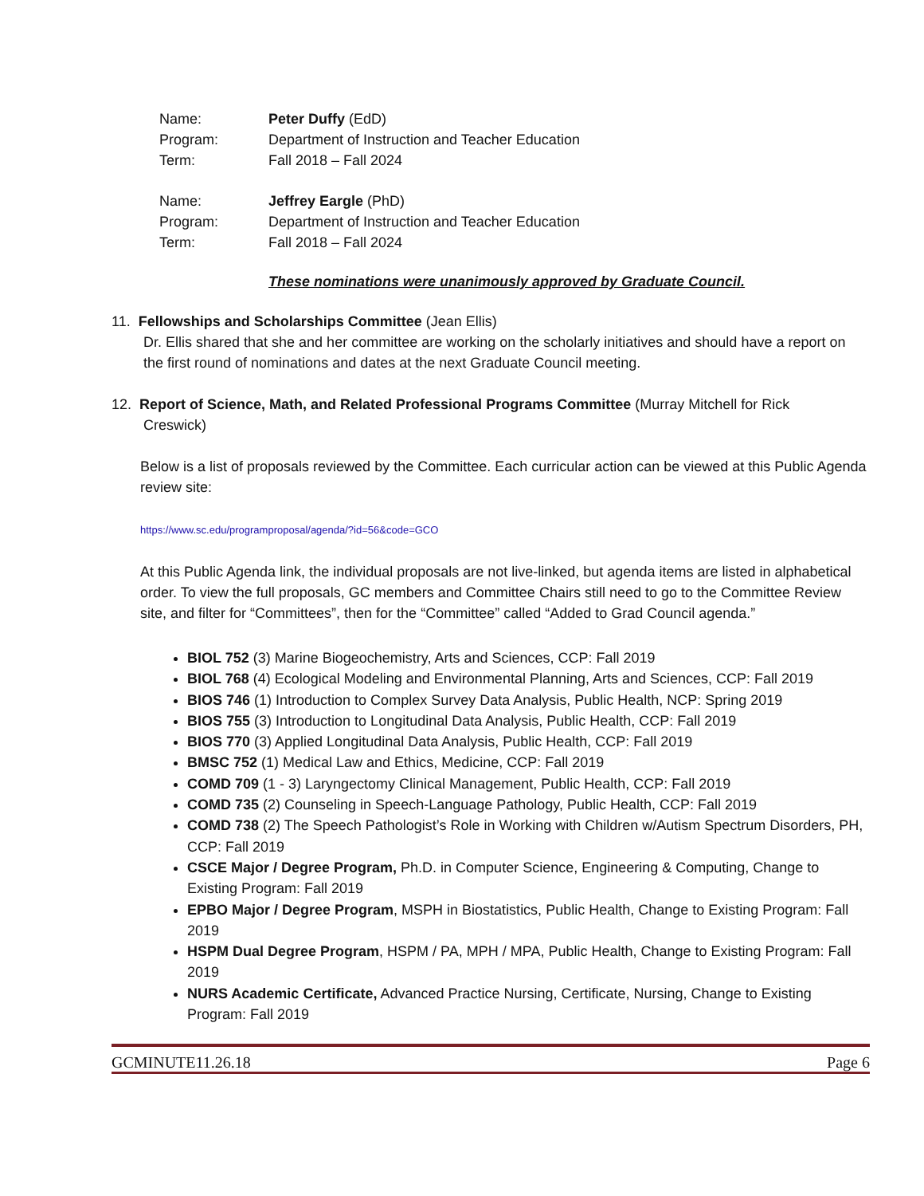| Name: | Peter Duffy (EdD) |
| Program: | Department of Instruction and Teacher Education |
| Term: | Fall 2018 – Fall 2024 |
| Name: | Jeffrey Eargle (PhD) |
| Program: | Department of Instruction and Teacher Education |
| Term: | Fall 2018 – Fall 2024 |
These nominations were unanimously approved by Graduate Council.
11. Fellowships and Scholarships Committee (Jean Ellis)
Dr. Ellis shared that she and her committee are working on the scholarly initiatives and should have a report on the first round of nominations and dates at the next Graduate Council meeting.
12. Report of Science, Math, and Related Professional Programs Committee (Murray Mitchell for Rick
Creswick)
Below is a list of proposals reviewed by the Committee. Each curricular action can be viewed at this Public Agenda review site:
https://www.sc.edu/programproposal/agenda/?id=56&code=GCO
At this Public Agenda link, the individual proposals are not live-linked, but agenda items are listed in alphabetical order. To view the full proposals, GC members and Committee Chairs still need to go to the Committee Review site, and filter for “Committees”, then for the “Committee” called “Added to Grad Council agenda.”
BIOL 752 (3) Marine Biogeochemistry, Arts and Sciences, CCP: Fall 2019
BIOL 768 (4) Ecological Modeling and Environmental Planning, Arts and Sciences, CCP: Fall 2019
BIOS 746 (1) Introduction to Complex Survey Data Analysis, Public Health, NCP: Spring 2019
BIOS 755 (3) Introduction to Longitudinal Data Analysis, Public Health, CCP: Fall 2019
BIOS 770 (3) Applied Longitudinal Data Analysis, Public Health, CCP: Fall 2019
BMSC 752 (1) Medical Law and Ethics, Medicine, CCP: Fall 2019
COMD 709 (1 - 3) Laryngectomy Clinical Management, Public Health, CCP: Fall 2019
COMD 735 (2) Counseling in Speech-Language Pathology, Public Health, CCP: Fall 2019
COMD 738 (2) The Speech Pathologist’s Role in Working with Children w/Autism Spectrum Disorders, PH, CCP: Fall 2019
CSCE Major / Degree Program, Ph.D. in Computer Science, Engineering & Computing, Change to Existing Program: Fall 2019
EPBO Major / Degree Program, MSPH in Biostatistics, Public Health, Change to Existing Program: Fall 2019
HSPM Dual Degree Program, HSPM / PA, MPH / MPA, Public Health, Change to Existing Program: Fall 2019
NURS Academic Certificate, Advanced Practice Nursing, Certificate, Nursing, Change to Existing Program: Fall 2019
GCMINUTE11.26.18 Page 6